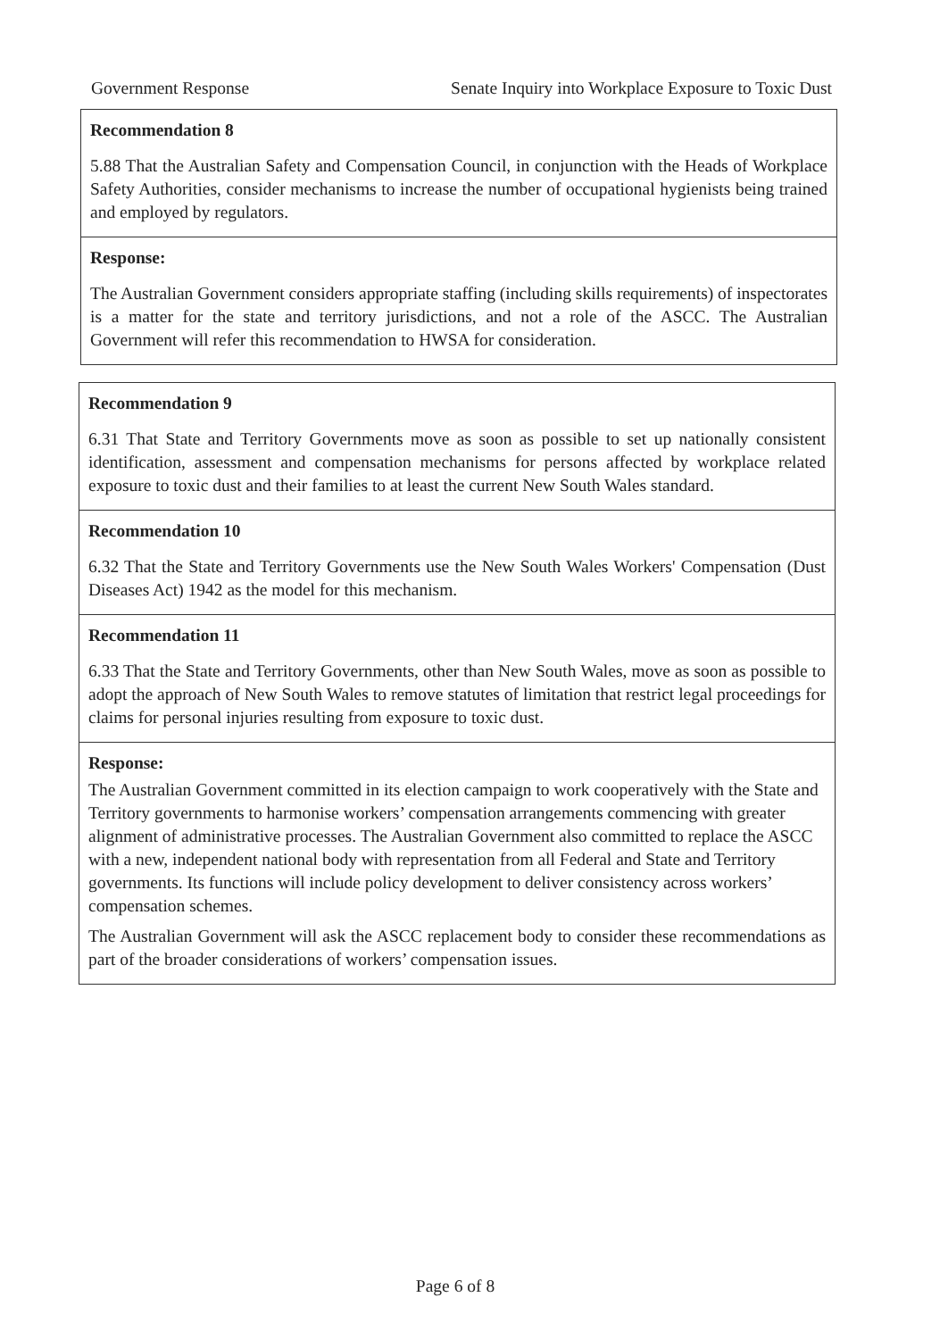Government Response Senate Inquiry into Workplace Exposure to Toxic Dust
Recommendation 8
5.88 That the Australian Safety and Compensation Council, in conjunction with the Heads of Workplace Safety Authorities, consider mechanisms to increase the number of occupational hygienists being trained and employed by regulators.
Response:
The Australian Government considers appropriate staffing (including skills requirements) of inspectorates is a matter for the state and territory jurisdictions, and not a role of the ASCC. The Australian Government will refer this recommendation to HWSA for consideration.
Recommendation 9
6.31 That State and Territory Governments move as soon as possible to set up nationally consistent identification, assessment and compensation mechanisms for persons affected by workplace related exposure to toxic dust and their families to at least the current New South Wales standard.
Recommendation 10
6.32 That the State and Territory Governments use the New South Wales Workers' Compensation (Dust Diseases Act) 1942 as the model for this mechanism.
Recommendation 11
6.33 That the State and Territory Governments, other than New South Wales, move as soon as possible to adopt the approach of New South Wales to remove statutes of limitation that restrict legal proceedings for claims for personal injuries resulting from exposure to toxic dust.
Response:
The Australian Government committed in its election campaign to work cooperatively with the State and Territory governments to harmonise workers’ compensation arrangements commencing with greater alignment of administrative processes. The Australian Government also committed to replace the ASCC with a new, independent national body with representation from all Federal and State and Territory governments. Its functions will include policy development to deliver consistency across workers’ compensation schemes.
The Australian Government will ask the ASCC replacement body to consider these recommendations as part of the broader considerations of workers’ compensation issues.
Page 6 of 8